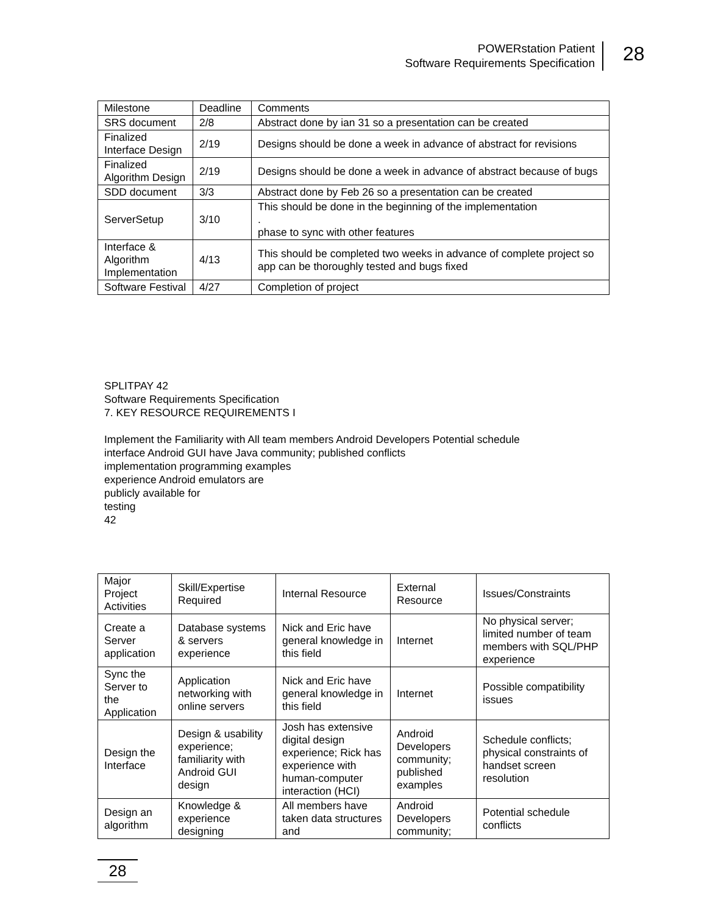POWERstation Patient
Software Requirements Specification
28
| Milestone | Deadline | Comments |
| --- | --- | --- |
| SRS document | 2/8 | Abstract done by ian 31 so a presentation can be created |
| Finalized Interface Design | 2/19 | Designs should be done a week in advance of abstract for revisions |
| Finalized Algorithm Design | 2/19 | Designs should be done a week in advance of abstract because of bugs |
| SDD document | 3/3 | Abstract done by Feb 26 so a presentation can be created |
| ServerSetup | 3/10 | This should be done in the beginning of the implementation . phase to sync with other features |
| Interface & Algorithm Implementation | 4/13 | This should be completed two weeks in advance of complete project so app can be thoroughly tested and bugs fixed |
| Software Festival | 4/27 | Completion of project |
SPLITPAY 42
Software Requirements Specification
7. KEY RESOURCE REQUIREMENTS I
Implement the Familiarity with All team members Android Developers Potential schedule
interface Android GUI have Java community; published conflicts
implementation programming examples
experience Android emulators are
publicly available for
testing
42
| Major Project Activities | Skill/Expertise Required | Internal Resource | External Resource | Issues/Constraints |
| --- | --- | --- | --- | --- |
| Create a Server application | Database systems & servers experience | Nick and Eric have general knowledge in this field | Internet | No physical server; limited number of team members with SQL/PHP experience |
| Sync the Server to the Application | Application networking with online servers | Nick and Eric have general knowledge in this field | Internet | Possible compatibility issues |
| Design the Interface | Design & usability experience; familiarity with Android GUI design | Josh has extensive digital design experience; Rick has experience with human-computer interaction (HCI) | Android Developers community; published examples | Schedule conflicts; physical constraints of handset screen resolution |
| Design an algorithm | Knowledge & experience designing | All members have taken data structures and | Android Developers community; | Potential schedule conflicts |
28